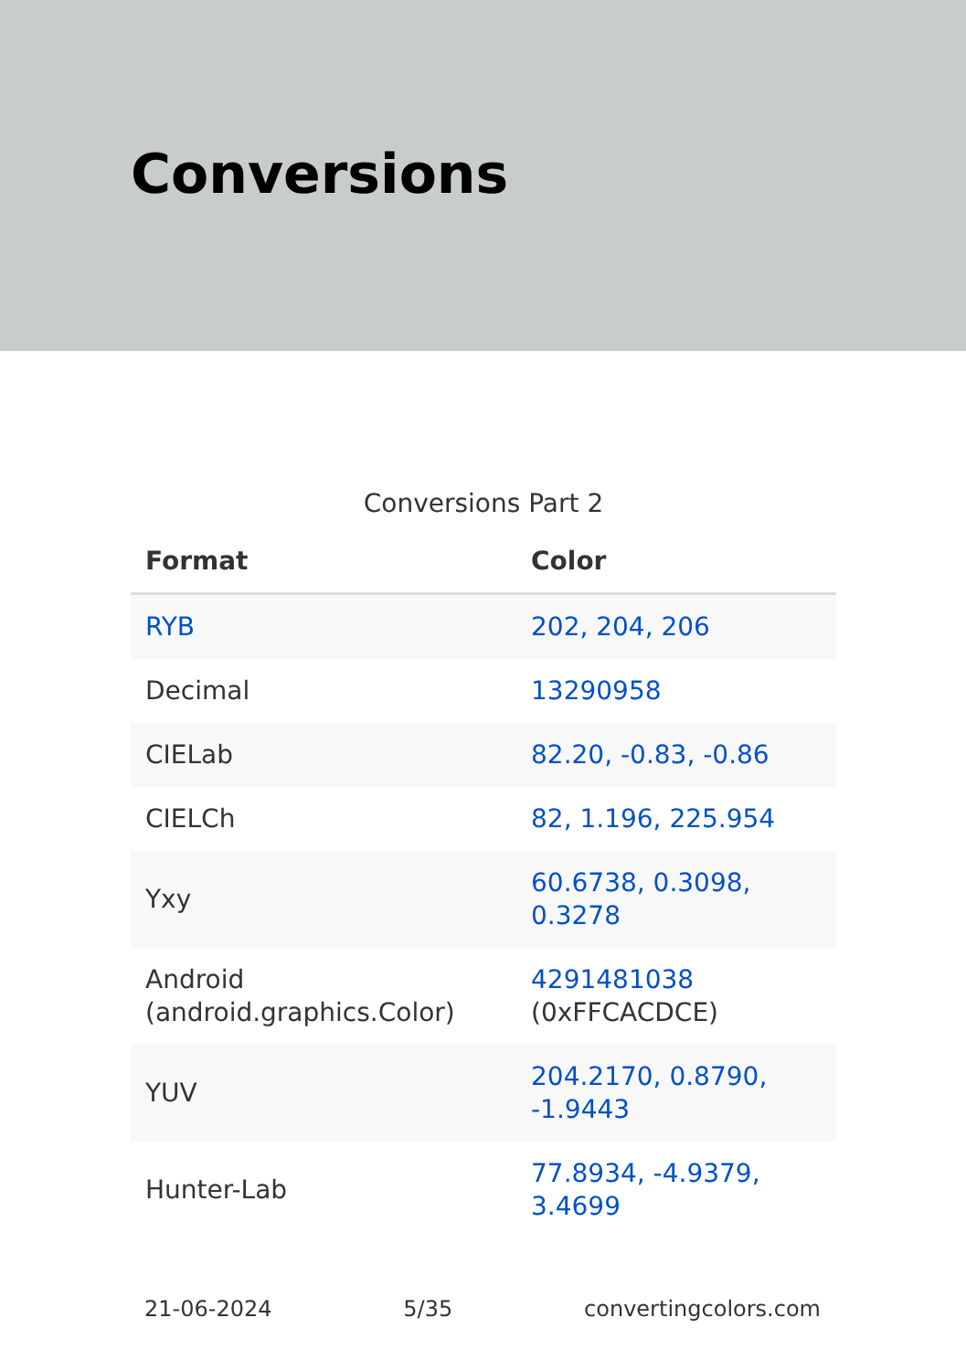Conversions
Conversions Part 2
| Format | Color |
| --- | --- |
| RYB | 202, 204, 206 |
| Decimal | 13290958 |
| CIELab | 82.20, -0.83, -0.86 |
| CIELCh | 82, 1.196, 225.954 |
| Yxy | 60.6738, 0.3098, 0.3278 |
| Android (android.graphics.Color) | 4291481038 (0xFFCACDCE) |
| YUV | 204.2170, 0.8790, -1.9443 |
| Hunter-Lab | 77.8934, -4.9379, 3.4699 |
21-06-2024 5/35 convertingcolors.com